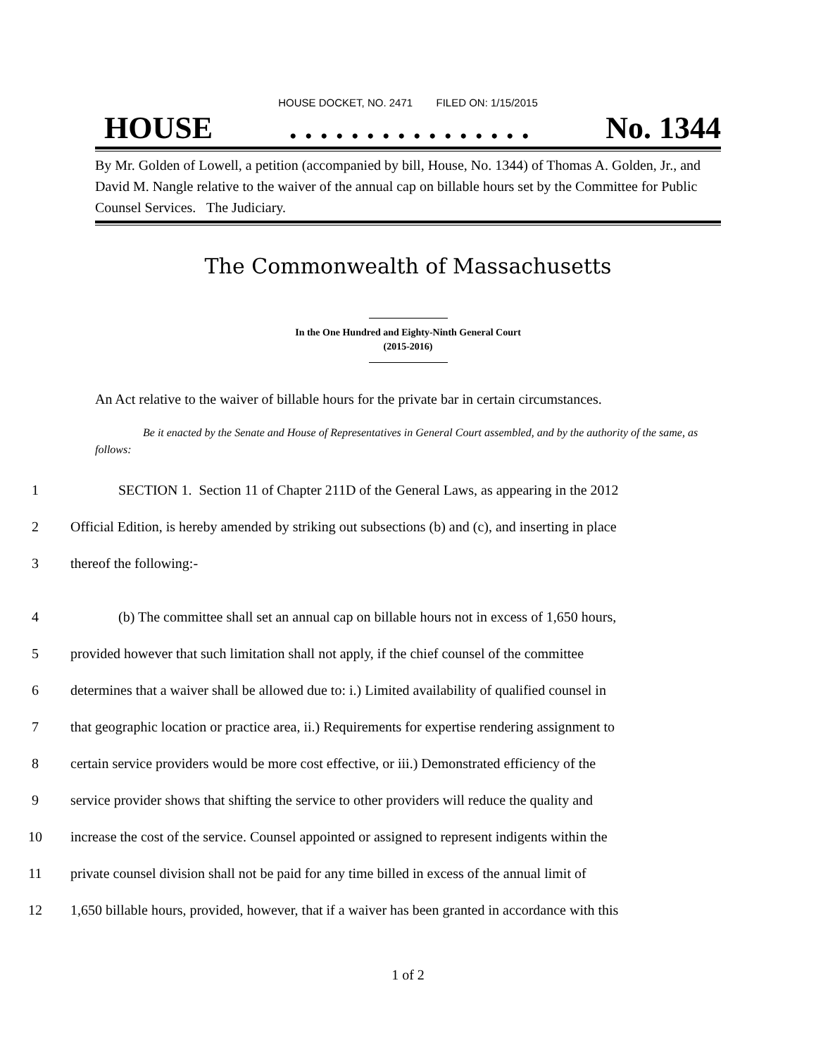HOUSE DOCKET, NO. 2471 FILED ON: 1/15/2015
HOUSE. . . . . . . . . . . . . . . . No. 1344
By Mr. Golden of Lowell, a petition (accompanied by bill, House, No. 1344) of Thomas A. Golden, Jr., and David M. Nangle relative to the waiver of the annual cap on billable hours set by the Committee for Public Counsel Services. The Judiciary.
The Commonwealth of Massachusetts
In the One Hundred and Eighty-Ninth General Court
(2015-2016)
An Act relative to the waiver of billable hours for the private bar in certain circumstances.
Be it enacted by the Senate and House of Representatives in General Court assembled, and by the authority of the same, as follows:
1 SECTION 1. Section 11 of Chapter 211D of the General Laws, as appearing in the 2012
2 Official Edition, is hereby amended by striking out subsections (b) and (c), and inserting in place
3 thereof the following:-
4 (b) The committee shall set an annual cap on billable hours not in excess of 1,650 hours,
5 provided however that such limitation shall not apply, if the chief counsel of the committee
6 determines that a waiver shall be allowed due to: i.) Limited availability of qualified counsel in
7 that geographic location or practice area, ii.) Requirements for expertise rendering assignment to
8 certain service providers would be more cost effective, or iii.) Demonstrated efficiency of the
9 service provider shows that shifting the service to other providers will reduce the quality and
10 increase the cost of the service. Counsel appointed or assigned to represent indigents within the
11 private counsel division shall not be paid for any time billed in excess of the annual limit of
12 1,650 billable hours, provided, however, that if a waiver has been granted in accordance with this
1 of 2